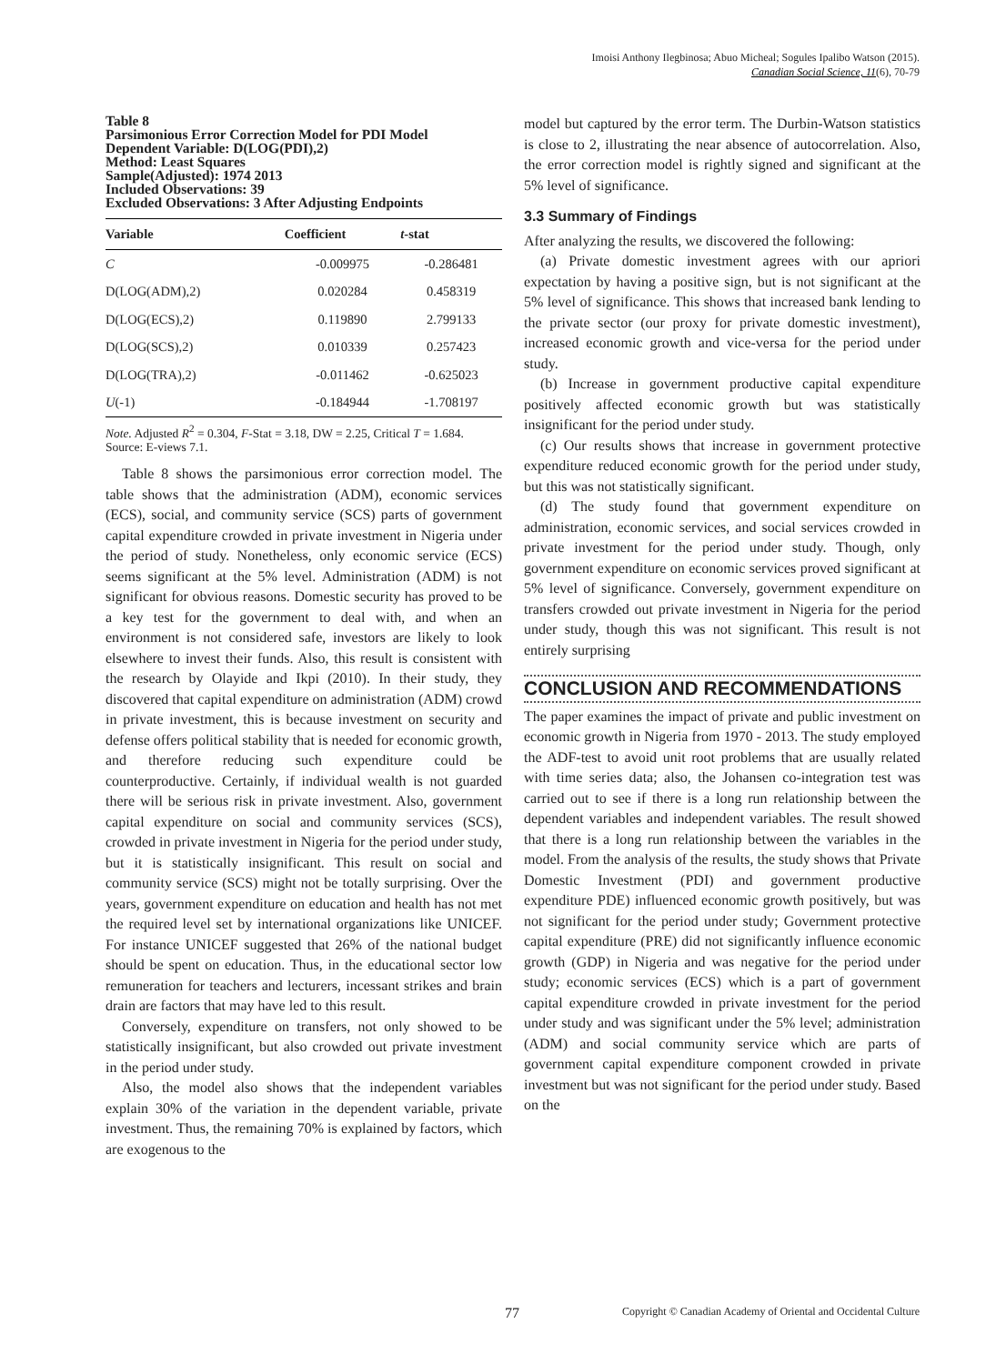Imoisi Anthony Ilegbinosa; Abuo Micheal; Sogules Ipalibo Watson (2015).
Canadian Social Science, 11(6), 70-79
Table 8
Parsimonious Error Correction Model for PDI Model
Dependent Variable: D(LOG(PDI),2)
Method: Least Squares
Sample(Adjusted): 1974 2013
Included Observations: 39
Excluded Observations: 3 After Adjusting Endpoints
| Variable | Coefficient | t -stat |
| --- | --- | --- |
| C | -0.009975 | -0.286481 |
| D(LOG(ADM),2) | 0.020284 | 0.458319 |
| D(LOG(ECS),2) | 0.119890 | 2.799133 |
| D(LOG(SCS),2) | 0.010339 | 0.257423 |
| D(LOG(TRA),2) | -0.011462 | -0.625023 |
| U (-1) | -0.184944 | -1.708197 |
Note. Adjusted R<sup>2</sup> = 0.304, F-Stat = 3.18, DW = 2.25, Critical T = 1.684.
Source: E-views 7.1.
Table 8 shows the parsimonious error correction model. The table shows that the administration (ADM), economic services (ECS), social, and community service (SCS) parts of government capital expenditure crowded in private investment in Nigeria under the period of study. Nonetheless, only economic service (ECS) seems significant at the 5% level. Administration (ADM) is not significant for obvious reasons. Domestic security has proved to be a key test for the government to deal with, and when an environment is not considered safe, investors are likely to look elsewhere to invest their funds. Also, this result is consistent with the research by Olayide and Ikpi (2010). In their study, they discovered that capital expenditure on administration (ADM) crowd in private investment, this is because investment on security and defense offers political stability that is needed for economic growth, and therefore reducing such expenditure could be counterproductive. Certainly, if individual wealth is not guarded there will be serious risk in private investment. Also, government capital expenditure on social and community services (SCS), crowded in private investment in Nigeria for the period under study, but it is statistically insignificant. This result on social and community service (SCS) might not be totally surprising. Over the years, government expenditure on education and health has not met the required level set by international organizations like UNICEF. For instance UNICEF suggested that 26% of the national budget should be spent on education. Thus, in the educational sector low remuneration for teachers and lecturers, incessant strikes and brain drain are factors that may have led to this result.
Conversely, expenditure on transfers, not only showed to be statistically insignificant, but also crowded out private investment in the period under study.
Also, the model also shows that the independent variables explain 30% of the variation in the dependent variable, private investment. Thus, the remaining 70% is explained by factors, which are exogenous to the
model but captured by the error term. The Durbin-Watson statistics is close to 2, illustrating the near absence of autocorrelation. Also, the error correction model is rightly signed and significant at the 5% level of significance.
3.3 Summary of Findings
After analyzing the results, we discovered the following:
(a) Private domestic investment agrees with our apriori expectation by having a positive sign, but is not significant at the 5% level of significance. This shows that increased bank lending to the private sector (our proxy for private domestic investment), increased economic growth and vice-versa for the period under study.
(b) Increase in government productive capital expenditure positively affected economic growth but was statistically insignificant for the period under study.
(c) Our results shows that increase in government protective expenditure reduced economic growth for the period under study, but this was not statistically significant.
(d) The study found that government expenditure on administration, economic services, and social services crowded in private investment for the period under study. Though, only government expenditure on economic services proved significant at 5% level of significance. Conversely, government expenditure on transfers crowded out private investment in Nigeria for the period under study, though this was not significant. This result is not entirely surprising
CONCLUSION AND RECOMMENDATIONS
The paper examines the impact of private and public investment on economic growth in Nigeria from 1970 - 2013. The study employed the ADF-test to avoid unit root problems that are usually related with time series data; also, the Johansen co-integration test was carried out to see if there is a long run relationship between the dependent variables and independent variables. The result showed that there is a long run relationship between the variables in the model. From the analysis of the results, the study shows that Private Domestic Investment (PDI) and government productive expenditure PDE) influenced economic growth positively, but was not significant for the period under study; Government protective capital expenditure (PRE) did not significantly influence economic growth (GDP) in Nigeria and was negative for the period under study; economic services (ECS) which is a part of government capital expenditure crowded in private investment for the period under study and was significant under the 5% level; administration (ADM) and social community service which are parts of government capital expenditure component crowded in private investment but was not significant for the period under study. Based on the
77 Copyright © Canadian Academy of Oriental and Occidental Culture